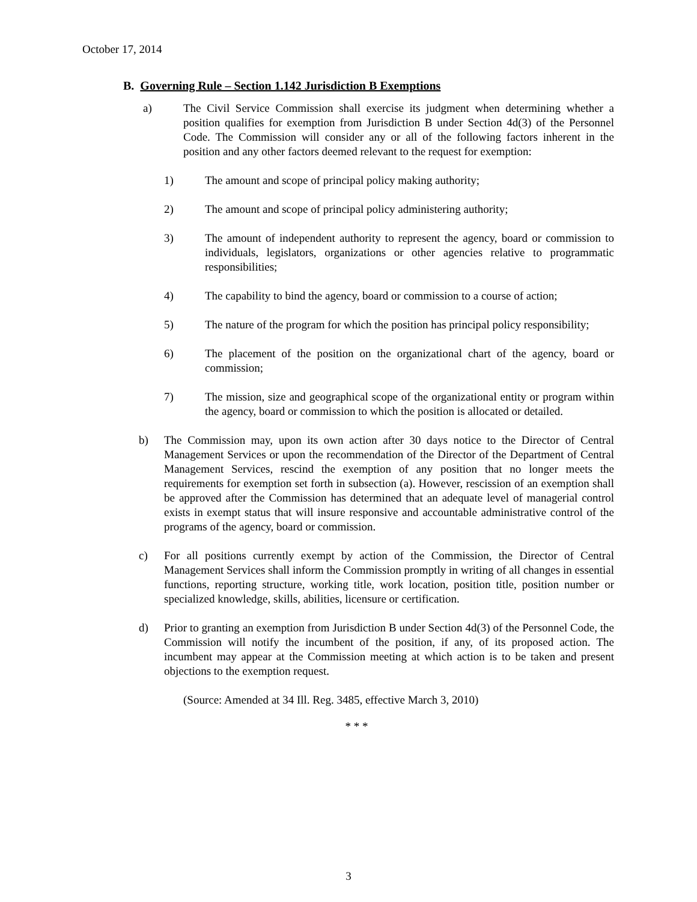October 17, 2014
B. Governing Rule – Section 1.142 Jurisdiction B Exemptions
a) The Civil Service Commission shall exercise its judgment when determining whether a position qualifies for exemption from Jurisdiction B under Section 4d(3) of the Personnel Code. The Commission will consider any or all of the following factors inherent in the position and any other factors deemed relevant to the request for exemption:
1) The amount and scope of principal policy making authority;
2) The amount and scope of principal policy administering authority;
3) The amount of independent authority to represent the agency, board or commission to individuals, legislators, organizations or other agencies relative to programmatic responsibilities;
4) The capability to bind the agency, board or commission to a course of action;
5) The nature of the program for which the position has principal policy responsibility;
6) The placement of the position on the organizational chart of the agency, board or commission;
7) The mission, size and geographical scope of the organizational entity or program within the agency, board or commission to which the position is allocated or detailed.
b) The Commission may, upon its own action after 30 days notice to the Director of Central Management Services or upon the recommendation of the Director of the Department of Central Management Services, rescind the exemption of any position that no longer meets the requirements for exemption set forth in subsection (a). However, rescission of an exemption shall be approved after the Commission has determined that an adequate level of managerial control exists in exempt status that will insure responsive and accountable administrative control of the programs of the agency, board or commission.
c) For all positions currently exempt by action of the Commission, the Director of Central Management Services shall inform the Commission promptly in writing of all changes in essential functions, reporting structure, working title, work location, position title, position number or specialized knowledge, skills, abilities, licensure or certification.
d) Prior to granting an exemption from Jurisdiction B under Section 4d(3) of the Personnel Code, the Commission will notify the incumbent of the position, if any, of its proposed action. The incumbent may appear at the Commission meeting at which action is to be taken and present objections to the exemption request.
(Source: Amended at 34 Ill. Reg. 3485, effective March 3, 2010)
* * *
3